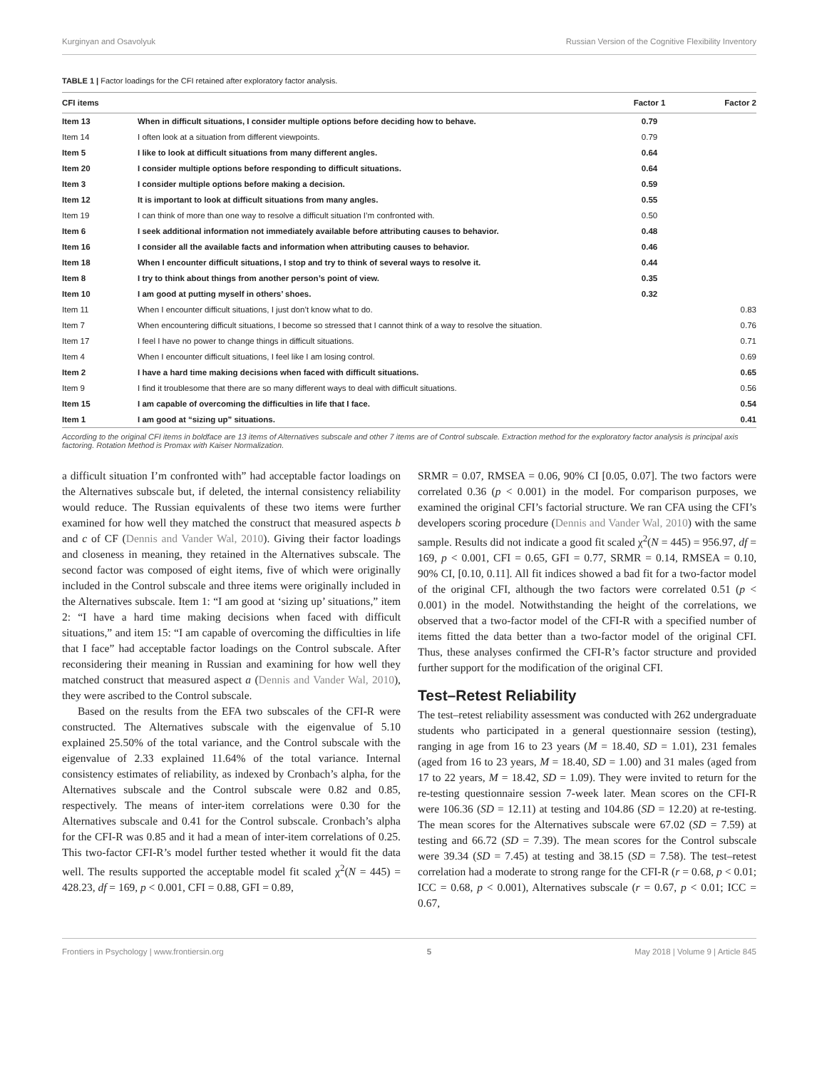Kurginyan and Osavolyuk Russian Version of the Cognitive Flexibility Inventory
TABLE 1 | Factor loadings for the CFI retained after exploratory factor analysis.
| CFI items | | Factor 1 | Factor 2 |
| --- | --- | --- | --- |
| Item 13 | When in difficult situations, I consider multiple options before deciding how to behave. | 0.79 | |
| Item 14 | I often look at a situation from different viewpoints. | 0.79 | |
| Item 5 | I like to look at difficult situations from many different angles. | 0.64 | |
| Item 20 | I consider multiple options before responding to difficult situations. | 0.64 | |
| Item 3 | I consider multiple options before making a decision. | 0.59 | |
| Item 12 | It is important to look at difficult situations from many angles. | 0.55 | |
| Item 19 | I can think of more than one way to resolve a difficult situation I’m confronted with. | 0.50 | |
| Item 6 | I seek additional information not immediately available before attributing causes to behavior. | 0.48 | |
| Item 16 | I consider all the available facts and information when attributing causes to behavior. | 0.46 | |
| Item 18 | When I encounter difficult situations, I stop and try to think of several ways to resolve it. | 0.44 | |
| Item 8 | I try to think about things from another person’s point of view. | 0.35 | |
| Item 10 | I am good at putting myself in others’ shoes. | 0.32 | |
| Item 11 | When I encounter difficult situations, I just don’t know what to do. | | 0.83 |
| Item 7 | When encountering difficult situations, I become so stressed that I cannot think of a way to resolve the situation. | | 0.76 |
| Item 17 | I feel I have no power to change things in difficult situations. | | 0.71 |
| Item 4 | When I encounter difficult situations, I feel like I am losing control. | | 0.69 |
| Item 2 | I have a hard time making decisions when faced with difficult situations. | | 0.65 |
| Item 9 | I find it troublesome that there are so many different ways to deal with difficult situations. | | 0.56 |
| Item 15 | I am capable of overcoming the difficulties in life that I face. | | 0.54 |
| Item 1 | I am good at “sizing up” situations. | | 0.41 |
According to the original CFI items in boldface are 13 items of Alternatives subscale and other 7 items are of Control subscale. Extraction method for the exploratory factor analysis is principal axis factoring. Rotation Method is Promax with Kaiser Normalization.
a difficult situation I’m confronted with” had acceptable factor loadings on the Alternatives subscale but, if deleted, the internal consistency reliability would reduce. The Russian equivalents of these two items were further examined for how well they matched the construct that measured aspects b and c of CF (Dennis and Vander Wal, 2010). Giving their factor loadings and closeness in meaning, they retained in the Alternatives subscale. The second factor was composed of eight items, five of which were originally included in the Control subscale and three items were originally included in the Alternatives subscale. Item 1: “I am good at ‘sizing up’ situations,” item 2: “I have a hard time making decisions when faced with difficult situations,” and item 15: “I am capable of overcoming the difficulties in life that I face” had acceptable factor loadings on the Control subscale. After reconsidering their meaning in Russian and examining for how well they matched construct that measured aspect a (Dennis and Vander Wal, 2010), they were ascribed to the Control subscale.
Based on the results from the EFA two subscales of the CFI-R were constructed. The Alternatives subscale with the eigenvalue of 5.10 explained 25.50% of the total variance, and the Control subscale with the eigenvalue of 2.33 explained 11.64% of the total variance. Internal consistency estimates of reliability, as indexed by Cronbach’s alpha, for the Alternatives subscale and the Control subscale were 0.82 and 0.85, respectively. The means of inter-item correlations were 0.30 for the Alternatives subscale and 0.41 for the Control subscale. Cronbach’s alpha for the CFI-R was 0.85 and it had a mean of inter-item correlations of 0.25. This two-factor CFI-R’s model further tested whether it would fit the data well. The results supported the acceptable model fit scaled χ<sup>2</sup>(N = 445) = 428.23, df = 169, p < 0.001, CFI = 0.88, GFI = 0.89,
SRMR = 0.07, RMSEA = 0.06, 90% CI [0.05, 0.07]. The two factors were correlated 0.36 (p < 0.001) in the model. For comparison purposes, we examined the original CFI’s factorial structure. We ran CFA using the CFI’s developers scoring procedure (Dennis and Vander Wal, 2010) with the same sample. Results did not indicate a good fit scaled χ<sup>2</sup>(N = 445) = 956.97, df = 169, p < 0.001, CFI = 0.65, GFI = 0.77, SRMR = 0.14, RMSEA = 0.10, 90% CI, [0.10, 0.11]. All fit indices showed a bad fit for a two-factor model of the original CFI, although the two factors were correlated 0.51 (p < 0.001) in the model. Notwithstanding the height of the correlations, we observed that a two-factor model of the CFI-R with a specified number of items fitted the data better than a two-factor model of the original CFI. Thus, these analyses confirmed the CFI-R’s factor structure and provided further support for the modification of the original CFI.
Test–Retest Reliability
The test–retest reliability assessment was conducted with 262 undergraduate students who participated in a general questionnaire session (testing), ranging in age from 16 to 23 years (M = 18.40, SD = 1.01), 231 females (aged from 16 to 23 years, M = 18.40, SD = 1.00) and 31 males (aged from 17 to 22 years, M = 18.42, SD = 1.09). They were invited to return for the re-testing questionnaire session 7-week later. Mean scores on the CFI-R were 106.36 (SD = 12.11) at testing and 104.86 (SD = 12.20) at re-testing. The mean scores for the Alternatives subscale were 67.02 (SD = 7.59) at testing and 66.72 (SD = 7.39). The mean scores for the Control subscale were 39.34 (SD = 7.45) at testing and 38.15 (SD = 7.58). The test–retest correlation had a moderate to strong range for the CFI-R (r = 0.68, p < 0.01; ICC = 0.68, p < 0.001), Alternatives subscale (r = 0.67, p < 0.01; ICC = 0.67,
Frontiers in Psychology | www.frontiersin.org 5 May 2018 | Volume 9 | Article 845